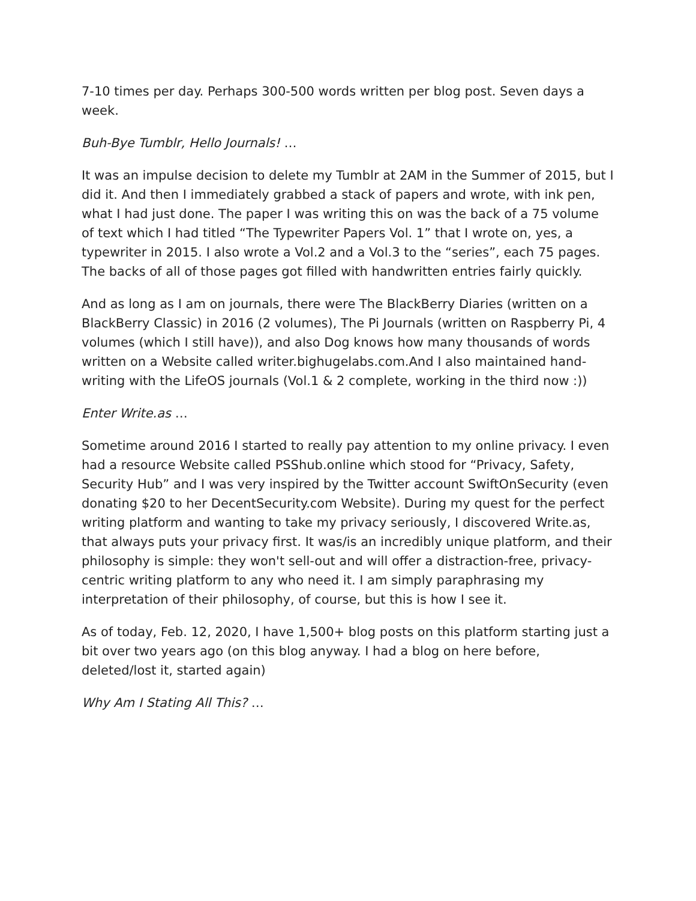7-10 times per day. Perhaps 300-500 words written per blog post. Seven days a week.
Buh-Bye Tumblr, Hello Journals! …
It was an impulse decision to delete my Tumblr at 2AM in the Summer of 2015, but I did it. And then I immediately grabbed a stack of papers and wrote, with ink pen, what I had just done. The paper I was writing this on was the back of a 75 volume of text which I had titled “The Typewriter Papers Vol. 1” that I wrote on, yes, a typewriter in 2015. I also wrote a Vol.2 and a Vol.3 to the “series”, each 75 pages. The backs of all of those pages got filled with handwritten entries fairly quickly.
And as long as I am on journals, there were The BlackBerry Diaries (written on a BlackBerry Classic) in 2016 (2 volumes), The Pi Journals (written on Raspberry Pi, 4 volumes (which I still have)), and also Dog knows how many thousands of words written on a Website called writer.bighugelabs.com.And I also maintained hand-writing with the LifeOS journals (Vol.1 & 2 complete, working in the third now :))
Enter Write.as …
Sometime around 2016 I started to really pay attention to my online privacy. I even had a resource Website called PSShub.online which stood for “Privacy, Safety, Security Hub” and I was very inspired by the Twitter account SwiftOnSecurity (even donating $20 to her DecentSecurity.com Website). During my quest for the perfect writing platform and wanting to take my privacy seriously, I discovered Write.as, that always puts your privacy first. It was/is an incredibly unique platform, and their philosophy is simple: they won't sell-out and will offer a distraction-free, privacy-centric writing platform to any who need it. I am simply paraphrasing my interpretation of their philosophy, of course, but this is how I see it.
As of today, Feb. 12, 2020, I have 1,500+ blog posts on this platform starting just a bit over two years ago (on this blog anyway. I had a blog on here before, deleted/lost it, started again)
Why Am I Stating All This? …